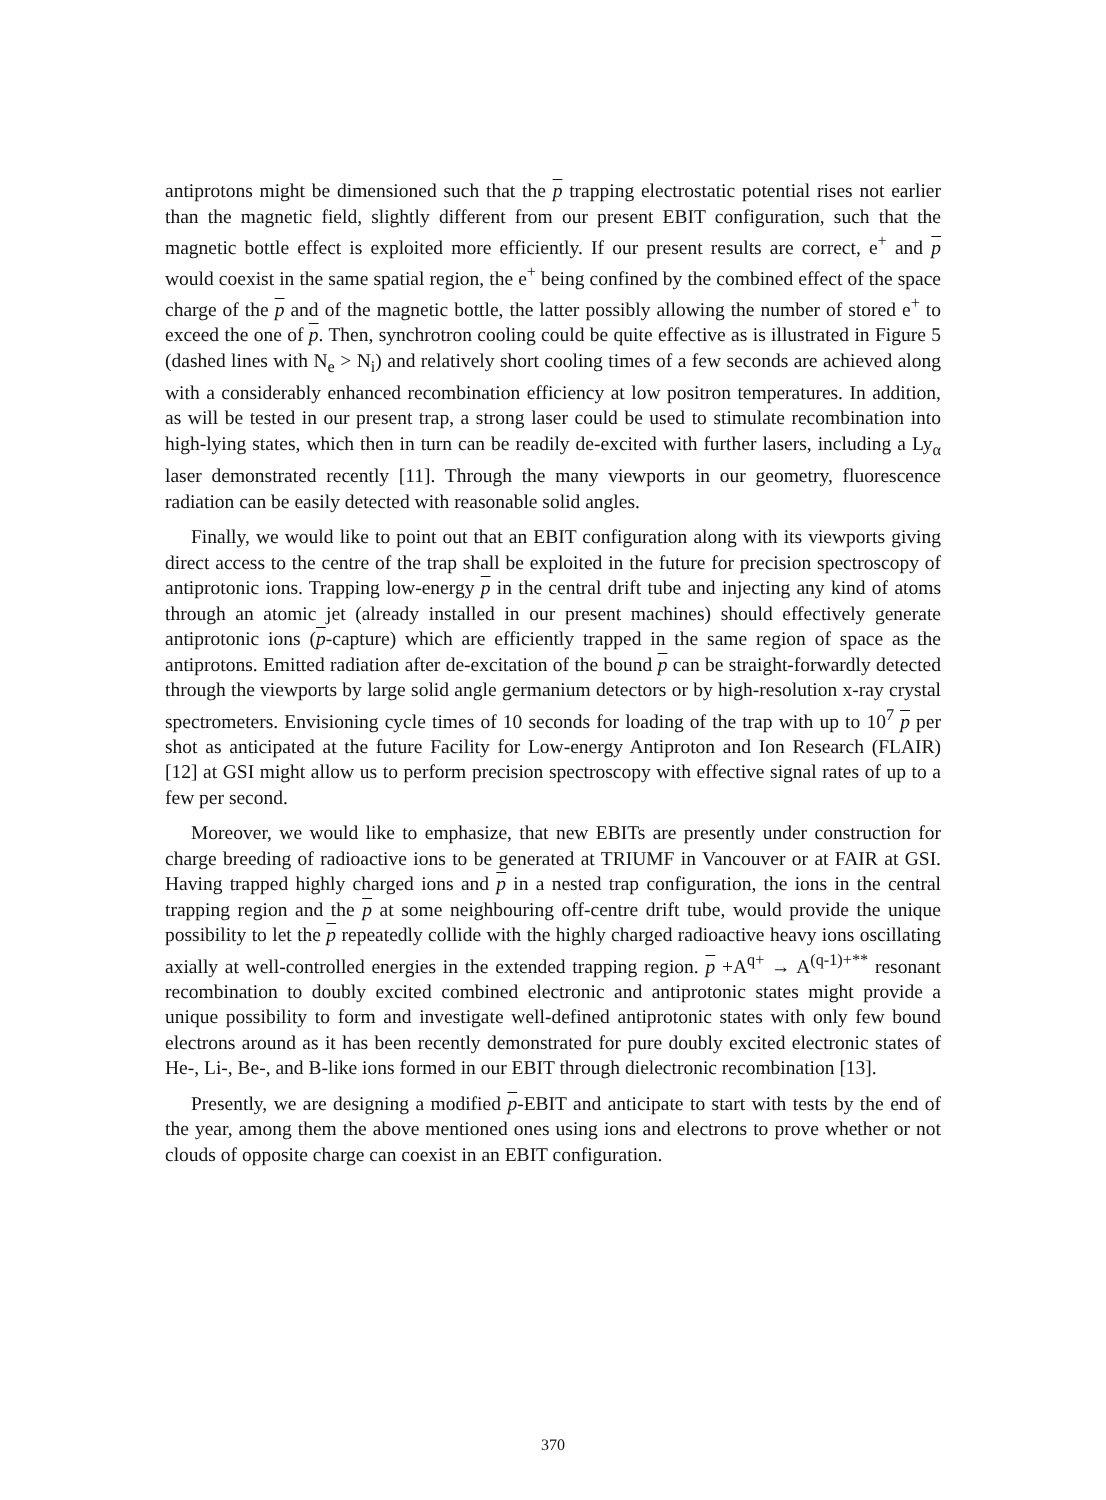antiprotons might be dimensioned such that the p trapping electrostatic potential rises not earlier than the magnetic field, slightly different from our present EBIT configuration, such that the magnetic bottle effect is exploited more efficiently. If our present results are correct, e<sup>+</sup> and p would coexist in the same spatial region, the e<sup>+</sup> being confined by the combined effect of the space charge of the p and of the magnetic bottle, the latter possibly allowing the number of stored e<sup>+</sup> to exceed the one of p. Then, synchrotron cooling could be quite effective as is illustrated in Figure 5 (dashed lines with N<sub>e</sub> > N<sub>i</sub>) and relatively short cooling times of a few seconds are achieved along with a considerably enhanced recombination efficiency at low positron temperatures. In addition, as will be tested in our present trap, a strong laser could be used to stimulate recombination into high-lying states, which then in turn can be readily de-excited with further lasers, including a Ly<sub>α</sub> laser demonstrated recently [11]. Through the many viewports in our geometry, fluorescence radiation can be easily detected with reasonable solid angles.
Finally, we would like to point out that an EBIT configuration along with its viewports giving direct access to the centre of the trap shall be exploited in the future for precision spectroscopy of antiprotonic ions. Trapping low-energy p in the central drift tube and injecting any kind of atoms through an atomic jet (already installed in our present machines) should effectively generate antiprotonic ions (p-capture) which are efficiently trapped in the same region of space as the antiprotons. Emitted radiation after de-excitation of the bound p can be straight-forwardly detected through the viewports by large solid angle germanium detectors or by high-resolution x-ray crystal spectrometers. Envisioning cycle times of 10 seconds for loading of the trap with up to 10<sup>7</sup> p per shot as anticipated at the future Facility for Low-energy Antiproton and Ion Research (FLAIR) [12] at GSI might allow us to perform precision spectroscopy with effective signal rates of up to a few per second.
Moreover, we would like to emphasize, that new EBITs are presently under construction for charge breeding of radioactive ions to be generated at TRIUMF in Vancouver or at FAIR at GSI. Having trapped highly charged ions and p in a nested trap configuration, the ions in the central trapping region and the p at some neighbouring off-centre drift tube, would provide the unique possibility to let the p repeatedly collide with the highly charged radioactive heavy ions oscillating axially at well-controlled energies in the extended trapping region. p +A<sup>q+</sup> → A<sup>(q-1)+**</sup> resonant recombination to doubly excited combined electronic and antiprotonic states might provide a unique possibility to form and investigate well-defined antiprotonic states with only few bound electrons around as it has been recently demonstrated for pure doubly excited electronic states of He-, Li-, Be-, and B-like ions formed in our EBIT through dielectronic recombination [13].
Presently, we are designing a modified p-EBIT and anticipate to start with tests by the end of the year, among them the above mentioned ones using ions and electrons to prove whether or not clouds of opposite charge can coexist in an EBIT configuration.
370